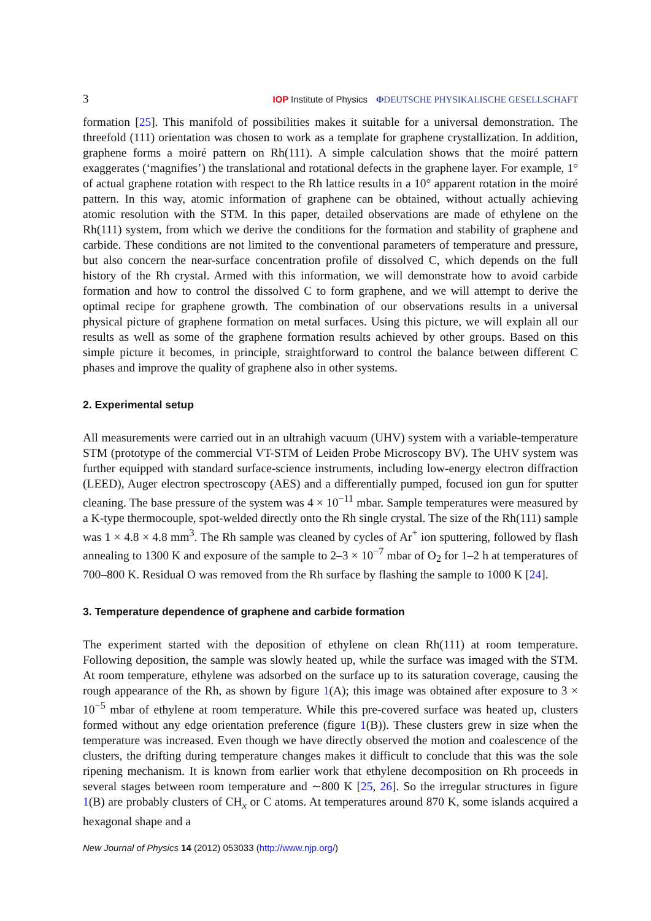3 IOP Institute of Physics ΦDEUTSCHE PHYSIKALISCHE GESELLSCHAFT
formation [25]. This manifold of possibilities makes it suitable for a universal demonstration. The threefold (111) orientation was chosen to work as a template for graphene crystallization. In addition, graphene forms a moiré pattern on Rh(111). A simple calculation shows that the moiré pattern exaggerates (‘magnifies’) the translational and rotational defects in the graphene layer. For example, 1° of actual graphene rotation with respect to the Rh lattice results in a 10° apparent rotation in the moiré pattern. In this way, atomic information of graphene can be obtained, without actually achieving atomic resolution with the STM. In this paper, detailed observations are made of ethylene on the Rh(111) system, from which we derive the conditions for the formation and stability of graphene and carbide. These conditions are not limited to the conventional parameters of temperature and pressure, but also concern the near-surface concentration profile of dissolved C, which depends on the full history of the Rh crystal. Armed with this information, we will demonstrate how to avoid carbide formation and how to control the dissolved C to form graphene, and we will attempt to derive the optimal recipe for graphene growth. The combination of our observations results in a universal physical picture of graphene formation on metal surfaces. Using this picture, we will explain all our results as well as some of the graphene formation results achieved by other groups. Based on this simple picture it becomes, in principle, straightforward to control the balance between different C phases and improve the quality of graphene also in other systems.
2. Experimental setup
All measurements were carried out in an ultrahigh vacuum (UHV) system with a variable-temperature STM (prototype of the commercial VT-STM of Leiden Probe Microscopy BV). The UHV system was further equipped with standard surface-science instruments, including low-energy electron diffraction (LEED), Auger electron spectroscopy (AES) and a differentially pumped, focused ion gun for sputter cleaning. The base pressure of the system was 4 × 10<sup>−11</sup> mbar. Sample temperatures were measured by a K-type thermocouple, spot-welded directly onto the Rh single crystal. The size of the Rh(111) sample was 1 × 4.8 × 4.8 mm<sup>3</sup>. The Rh sample was cleaned by cycles of Ar<sup>+</sup> ion sputtering, followed by flash annealing to 1300 K and exposure of the sample to 2–3 × 10<sup>−7</sup> mbar of O<sub>2</sub> for 1–2 h at temperatures of 700–800 K. Residual O was removed from the Rh surface by flashing the sample to 1000 K [24].
3. Temperature dependence of graphene and carbide formation
The experiment started with the deposition of ethylene on clean Rh(111) at room temperature. Following deposition, the sample was slowly heated up, while the surface was imaged with the STM. At room temperature, ethylene was adsorbed on the surface up to its saturation coverage, causing the rough appearance of the Rh, as shown by figure 1(A); this image was obtained after exposure to 3 × 10<sup>−5</sup> mbar of ethylene at room temperature. While this pre-covered surface was heated up, clusters formed without any edge orientation preference (figure 1(B)). These clusters grew in size when the temperature was increased. Even though we have directly observed the motion and coalescence of the clusters, the drifting during temperature changes makes it difficult to conclude that this was the sole ripening mechanism. It is known from earlier work that ethylene decomposition on Rh proceeds in several stages between room temperature and ∼800 K [25, 26]. So the irregular structures in figure 1(B) are probably clusters of CH<sub>x</sub> or C atoms. At temperatures around 870 K, some islands acquired a hexagonal shape and a
New Journal of Physics 14 (2012) 053033 (http://www.njp.org/)